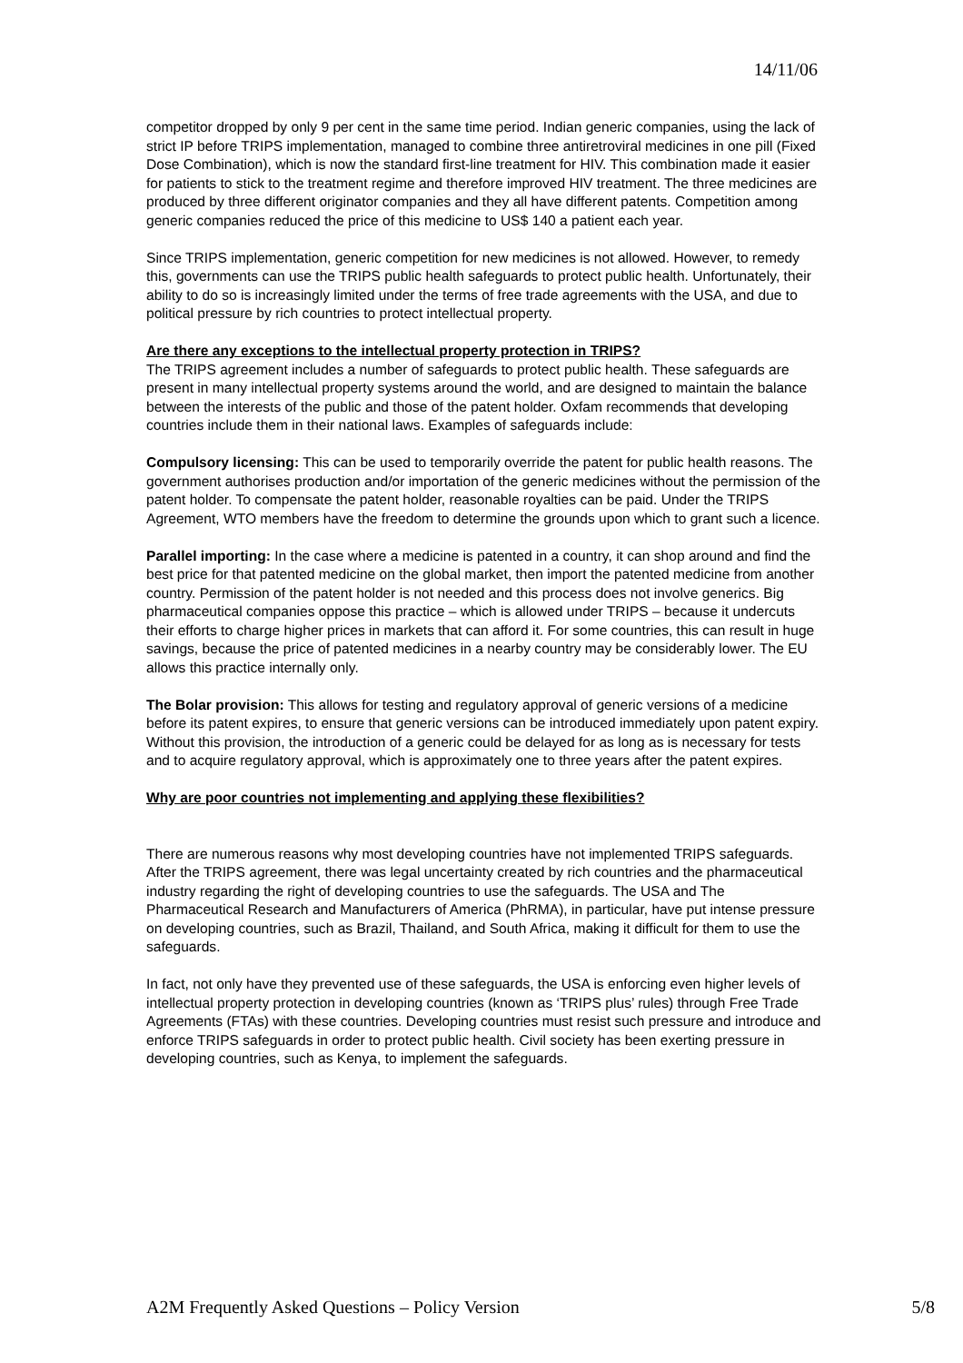14/11/06
competitor dropped by only 9 per cent in the same time period. Indian generic companies, using the lack of strict IP before TRIPS implementation, managed to combine three antiretroviral medicines in one pill (Fixed Dose Combination), which is now the standard first-line treatment for HIV. This combination made it easier for patients to stick to the treatment regime and therefore improved HIV treatment. The three medicines are produced by three different originator companies and they all have different patents. Competition among generic companies reduced the price of this medicine to US$ 140 a patient each year.
Since TRIPS implementation, generic competition for new medicines is not allowed. However, to remedy this, governments can use the TRIPS public health safeguards to protect public health. Unfortunately, their ability to do so is increasingly limited under the terms of free trade agreements with the USA, and due to political pressure by rich countries to protect intellectual property.
Are there any exceptions to the intellectual property protection in TRIPS?
The TRIPS agreement includes a number of safeguards to protect public health. These safeguards are present in many intellectual property systems around the world, and are designed to maintain the balance between the interests of the public and those of the patent holder. Oxfam recommends that developing countries include them in their national laws. Examples of safeguards include:
Compulsory licensing: This can be used to temporarily override the patent for public health reasons. The government authorises production and/or importation of the generic medicines without the permission of the patent holder. To compensate the patent holder, reasonable royalties can be paid. Under the TRIPS Agreement, WTO members have the freedom to determine the grounds upon which to grant such a licence.
Parallel importing: In the case where a medicine is patented in a country, it can shop around and find the best price for that patented medicine on the global market, then import the patented medicine from another country. Permission of the patent holder is not needed and this process does not involve generics. Big pharmaceutical companies oppose this practice – which is allowed under TRIPS – because it undercuts their efforts to charge higher prices in markets that can afford it. For some countries, this can result in huge savings, because the price of patented medicines in a nearby country may be considerably lower. The EU allows this practice internally only.
The Bolar provision: This allows for testing and regulatory approval of generic versions of a medicine before its patent expires, to ensure that generic versions can be introduced immediately upon patent expiry. Without this provision, the introduction of a generic could be delayed for as long as is necessary for tests and to acquire regulatory approval, which is approximately one to three years after the patent expires.
Why are poor countries not implementing and applying these flexibilities?
There are numerous reasons why most developing countries have not implemented TRIPS safeguards. After the TRIPS agreement, there was legal uncertainty created by rich countries and the pharmaceutical industry regarding the right of developing countries to use the safeguards. The USA and The Pharmaceutical Research and Manufacturers of America (PhRMA), in particular, have put intense pressure on developing countries, such as Brazil, Thailand, and South Africa, making it difficult for them to use the safeguards.
In fact, not only have they prevented use of these safeguards, the USA is enforcing even higher levels of intellectual property protection in developing countries (known as ‘TRIPS plus’ rules) through Free Trade Agreements (FTAs) with these countries. Developing countries must resist such pressure and introduce and enforce TRIPS safeguards in order to protect public health. Civil society has been exerting pressure in developing countries, such as Kenya, to implement the safeguards.
A2M Frequently Asked Questions – Policy Version 5/8